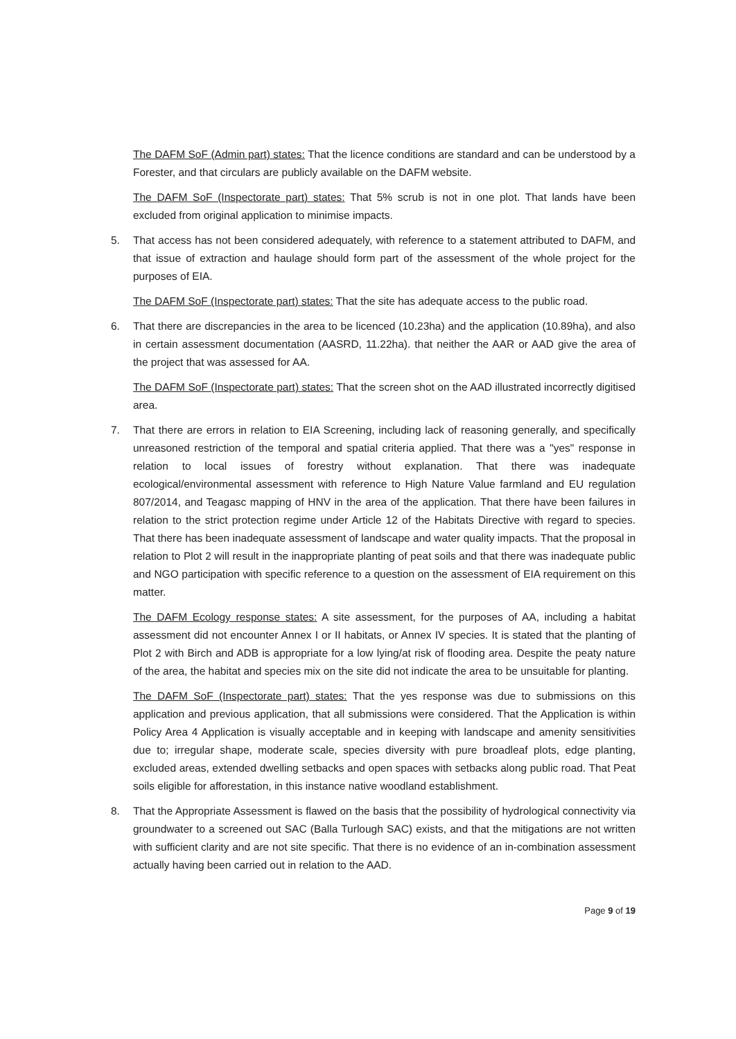The DAFM SoF (Admin part) states: That the licence conditions are standard and can be understood by a Forester, and that circulars are publicly available on the DAFM website.
The DAFM SoF (Inspectorate part) states: That 5% scrub is not in one plot. That lands have been excluded from original application to minimise impacts.
5. That access has not been considered adequately, with reference to a statement attributed to DAFM, and that issue of extraction and haulage should form part of the assessment of the whole project for the purposes of EIA.
The DAFM SoF (Inspectorate part) states: That the site has adequate access to the public road.
6. That there are discrepancies in the area to be licenced (10.23ha) and the application (10.89ha), and also in certain assessment documentation (AASRD, 11.22ha). that neither the AAR or AAD give the area of the project that was assessed for AA.
The DAFM SoF (Inspectorate part) states: That the screen shot on the AAD illustrated incorrectly digitised area.
7. That there are errors in relation to EIA Screening, including lack of reasoning generally, and specifically unreasoned restriction of the temporal and spatial criteria applied. That there was a "yes" response in relation to local issues of forestry without explanation. That there was inadequate ecological/environmental assessment with reference to High Nature Value farmland and EU regulation 807/2014, and Teagasc mapping of HNV in the area of the application. That there have been failures in relation to the strict protection regime under Article 12 of the Habitats Directive with regard to species. That there has been inadequate assessment of landscape and water quality impacts. That the proposal in relation to Plot 2 will result in the inappropriate planting of peat soils and that there was inadequate public and NGO participation with specific reference to a question on the assessment of EIA requirement on this matter.
The DAFM Ecology response states: A site assessment, for the purposes of AA, including a habitat assessment did not encounter Annex I or II habitats, or Annex IV species. It is stated that the planting of Plot 2 with Birch and ADB is appropriate for a low lying/at risk of flooding area. Despite the peaty nature of the area, the habitat and species mix on the site did not indicate the area to be unsuitable for planting.
The DAFM SoF (Inspectorate part) states: That the yes response was due to submissions on this application and previous application, that all submissions were considered. That the Application is within Policy Area 4 Application is visually acceptable and in keeping with landscape and amenity sensitivities due to; irregular shape, moderate scale, species diversity with pure broadleaf plots, edge planting, excluded areas, extended dwelling setbacks and open spaces with setbacks along public road. That Peat soils eligible for afforestation, in this instance native woodland establishment.
8. That the Appropriate Assessment is flawed on the basis that the possibility of hydrological connectivity via groundwater to a screened out SAC (Balla Turlough SAC) exists, and that the mitigations are not written with sufficient clarity and are not site specific. That there is no evidence of an in-combination assessment actually having been carried out in relation to the AAD.
Page 9 of 19